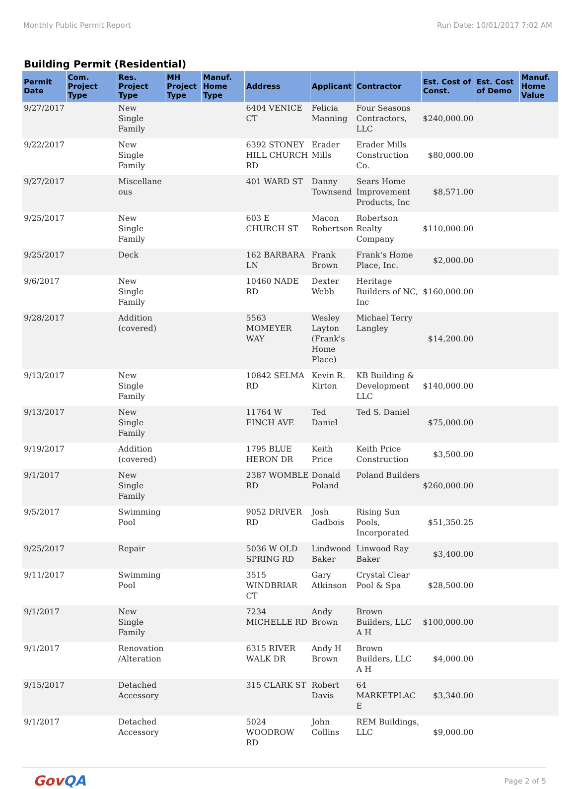Monthly Public Permit Report Run Date: 10/01/2017 7:02 AM
Building Permit (Residential)
| Permit Date | Com. Project Type | Res. Project Type | MH Project Type | Manuf. Home Type | Address | Applicant | Contractor | Est. Cost of Const. | Est. Cost of Demo | Manuf. Home Value |
| --- | --- | --- | --- | --- | --- | --- | --- | --- | --- | --- |
| 9/27/2017 | | New Single Family | | | 6404 VENICE CT | Felicia Manning | Four Seasons Contractors, LLC | $240,000.00 | | |
| 9/22/2017 | | New Single Family | | | 6392 STONEY HILL CHURCH RD | Erader Mills | Erader Mills Construction Co. | $80,000.00 | | |
| 9/27/2017 | | Miscellane ous | | | 401 WARD ST | Danny Townsend | Sears Home Improvement Products, Inc | $8,571.00 | | |
| 9/25/2017 | | New Single Family | | | 603 E CHURCH ST | Macon Robertson | Robertson Realty Company | $110,000.00 | | |
| 9/25/2017 | | Deck | | | 162 BARBARA LN | Frank Brown | Frank's Home Place, Inc. | $2,000.00 | | |
| 9/6/2017 | | New Single Family | | | 10460 NADE RD | Dexter Webb | Heritage Builders of NC, Inc | $160,000.00 | | |
| 9/28/2017 | | Addition (covered) | | | 5563 MOMEYER WAY | Wesley Layton (Frank's Home Place) | Michael Terry Langley | $14,200.00 | | |
| 9/13/2017 | | New Single Family | | | 10842 SELMA RD | Kevin R. Kirton | KB Building & Development LLC | $140,000.00 | | |
| 9/13/2017 | | New Single Family | | | 11764 W FINCH AVE | Ted Daniel | Ted S. Daniel | $75,000.00 | | |
| 9/19/2017 | | Addition (covered) | | | 1795 BLUE HERON DR | Keith Price | Keith Price Construction | $3,500.00 | | |
| 9/1/2017 | | New Single Family | | | 2387 WOMBLE RD | Donald Poland | Poland Builders | $260,000.00 | | |
| 9/5/2017 | | Swimming Pool | | | 9052 DRIVER RD | Josh Gadbois | Rising Sun Pools, Incorporated | $51,350.25 | | |
| 9/25/2017 | | Repair | | | 5036 W OLD SPRING RD | Lindwood Baker | Linwood Ray Baker | $3,400.00 | | |
| 9/11/2017 | | Swimming Pool | | | 3515 WINDBRIAR CT | Gary Atkinson | Crystal Clear Pool & Spa | $28,500.00 | | |
| 9/1/2017 | | New Single Family | | | 7234 MICHELLE RD | Andy Brown | Brown Builders, LLC A H | $100,000.00 | | |
| 9/1/2017 | | Renovation /Alteration | | | 6315 RIVER WALK DR | Andy H Brown | Brown Builders, LLC A H | $4,000.00 | | |
| 9/15/2017 | | Detached Accessory | | | 315 CLARK ST | Robert Davis | 64 MARKETPLAC E | $3,340.00 | | |
| 9/1/2017 | | Detached Accessory | | | 5024 WOODROW RD | John Collins | REM Buildings, LLC | $9,000.00 | | |
GovQA Page 2 of 5